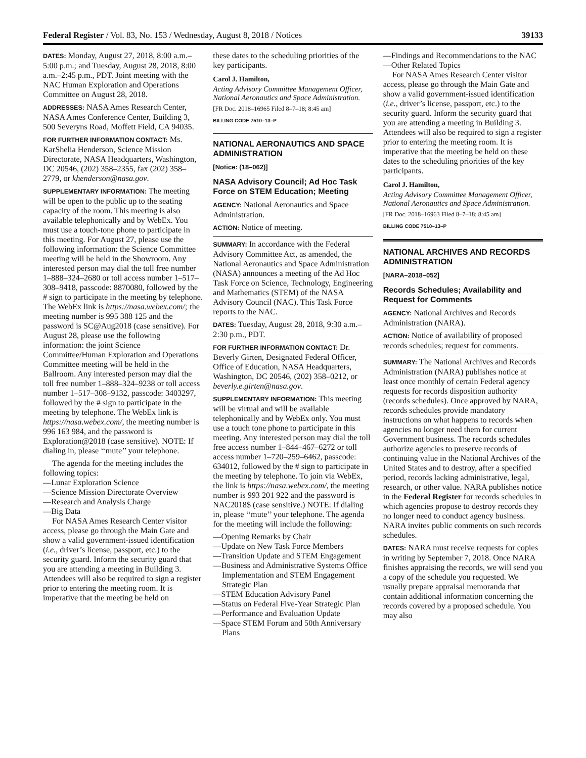Federal Register / Vol. 83, No. 153 / Wednesday, August 8, 2018 / Notices 39133
DATES: Monday, August 27, 2018, 8:00 a.m.–5:00 p.m.; and Tuesday, August 28, 2018, 8:00 a.m.–2:45 p.m., PDT. Joint meeting with the NAC Human Exploration and Operations Committee on August 28, 2018.
ADDRESSES: NASA Ames Research Center, NASA Ames Conference Center, Building 3, 500 Severyns Road, Moffett Field, CA 94035.
FOR FURTHER INFORMATION CONTACT: Ms. KarShelia Henderson, Science Mission Directorate, NASA Headquarters, Washington, DC 20546, (202) 358–2355, fax (202) 358–2779, or khenderson@nasa.gov.
SUPPLEMENTARY INFORMATION: The meeting will be open to the public up to the seating capacity of the room. This meeting is also available telephonically and by WebEx. You must use a touch-tone phone to participate in this meeting. For August 27, please use the following information: the Science Committee meeting will be held in the Showroom. Any interested person may dial the toll free number 1–888–324–2680 or toll access number 1–517–308–9418, passcode: 8870080, followed by the # sign to participate in the meeting by telephone. The WebEx link is https://nasa.webex.com/; the meeting number is 995 388 125 and the password is SC@Aug2018 (case sensitive). For August 28, please use the following information: the joint Science Committee/Human Exploration and Operations Committee meeting will be held in the Ballroom. Any interested person may dial the toll free number 1–888–324–9238 or toll access number 1–517–308–9132, passcode: 3403297, followed by the # sign to participate in the meeting by telephone. The WebEx link is https://nasa.webex.com/, the meeting number is 996 163 984, and the password is Exploration@2018 (case sensitive). NOTE: If dialing in, please ‘‘mute’’ your telephone.
The agenda for the meeting includes the following topics:
—Lunar Exploration Science
—Science Mission Directorate Overview
—Research and Analysis Charge
—Big Data
For NASA Ames Research Center visitor access, please go through the Main Gate and show a valid government-issued identification (i.e., driver’s license, passport, etc.) to the security guard. Inform the security guard that you are attending a meeting in Building 3. Attendees will also be required to sign a register prior to entering the meeting room. It is imperative that the meeting be held on
these dates to the scheduling priorities of the key participants.
Carol J. Hamilton,
Acting Advisory Committee Management Officer, National Aeronautics and Space Administration.
[FR Doc. 2018–16965 Filed 8–7–18; 8:45 am]
BILLING CODE 7510–13–P
NATIONAL AERONAUTICS AND SPACE ADMINISTRATION
[Notice: (18–062)]
NASA Advisory Council; Ad Hoc Task Force on STEM Education; Meeting
AGENCY: National Aeronautics and Space Administration.
ACTION: Notice of meeting.
SUMMARY: In accordance with the Federal Advisory Committee Act, as amended, the National Aeronautics and Space Administration (NASA) announces a meeting of the Ad Hoc Task Force on Science, Technology, Engineering and Mathematics (STEM) of the NASA Advisory Council (NAC). This Task Force reports to the NAC.
DATES: Tuesday, August 28, 2018, 9:30 a.m.–2:30 p.m., PDT.
FOR FURTHER INFORMATION CONTACT: Dr. Beverly Girten, Designated Federal Officer, Office of Education, NASA Headquarters, Washington, DC 20546, (202) 358–0212, or beverly.e.girten@nasa.gov.
SUPPLEMENTARY INFORMATION: This meeting will be virtual and will be available telephonically and by WebEx only. You must use a touch tone phone to participate in this meeting. Any interested person may dial the toll free access number 1–844–467–6272 or toll access number 1–720–259–6462, passcode: 634012, followed by the # sign to participate in the meeting by telephone. To join via WebEx, the link is https://nasa.webex.com/, the meeting number is 993 201 922 and the password is NAC2018$ (case sensitive.) NOTE: If dialing in, please ‘‘mute’’ your telephone. The agenda for the meeting will include the following:
—Opening Remarks by Chair
—Update on New Task Force Members
—Transition Update and STEM Engagement
—Business and Administrative Systems Office Implementation and STEM Engagement Strategic Plan
—STEM Education Advisory Panel
—Status on Federal Five-Year Strategic Plan
—Performance and Evaluation Update
—Space STEM Forum and 50th Anniversary Plans
—Findings and Recommendations to the NAC
—Other Related Topics
For NASA Ames Research Center visitor access, please go through the Main Gate and show a valid government-issued identification (i.e., driver’s license, passport, etc.) to the security guard. Inform the security guard that you are attending a meeting in Building 3. Attendees will also be required to sign a register prior to entering the meeting room. It is imperative that the meeting be held on these dates to the scheduling priorities of the key participants.
Carol J. Hamilton,
Acting Advisory Committee Management Officer, National Aeronautics and Space Administration.
[FR Doc. 2018–16963 Filed 8–7–18; 8:45 am]
BILLING CODE 7510–13–P
NATIONAL ARCHIVES AND RECORDS ADMINISTRATION
[NARA–2018–052]
Records Schedules; Availability and Request for Comments
AGENCY: National Archives and Records Administration (NARA).
ACTION: Notice of availability of proposed records schedules; request for comments.
SUMMARY: The National Archives and Records Administration (NARA) publishes notice at least once monthly of certain Federal agency requests for records disposition authority (records schedules). Once approved by NARA, records schedules provide mandatory instructions on what happens to records when agencies no longer need them for current Government business. The records schedules authorize agencies to preserve records of continuing value in the National Archives of the United States and to destroy, after a specified period, records lacking administrative, legal, research, or other value. NARA publishes notice in the Federal Register for records schedules in which agencies propose to destroy records they no longer need to conduct agency business. NARA invites public comments on such records schedules.
DATES: NARA must receive requests for copies in writing by September 7, 2018. Once NARA finishes appraising the records, we will send you a copy of the schedule you requested. We usually prepare appraisal memoranda that contain additional information concerning the records covered by a proposed schedule. You may also